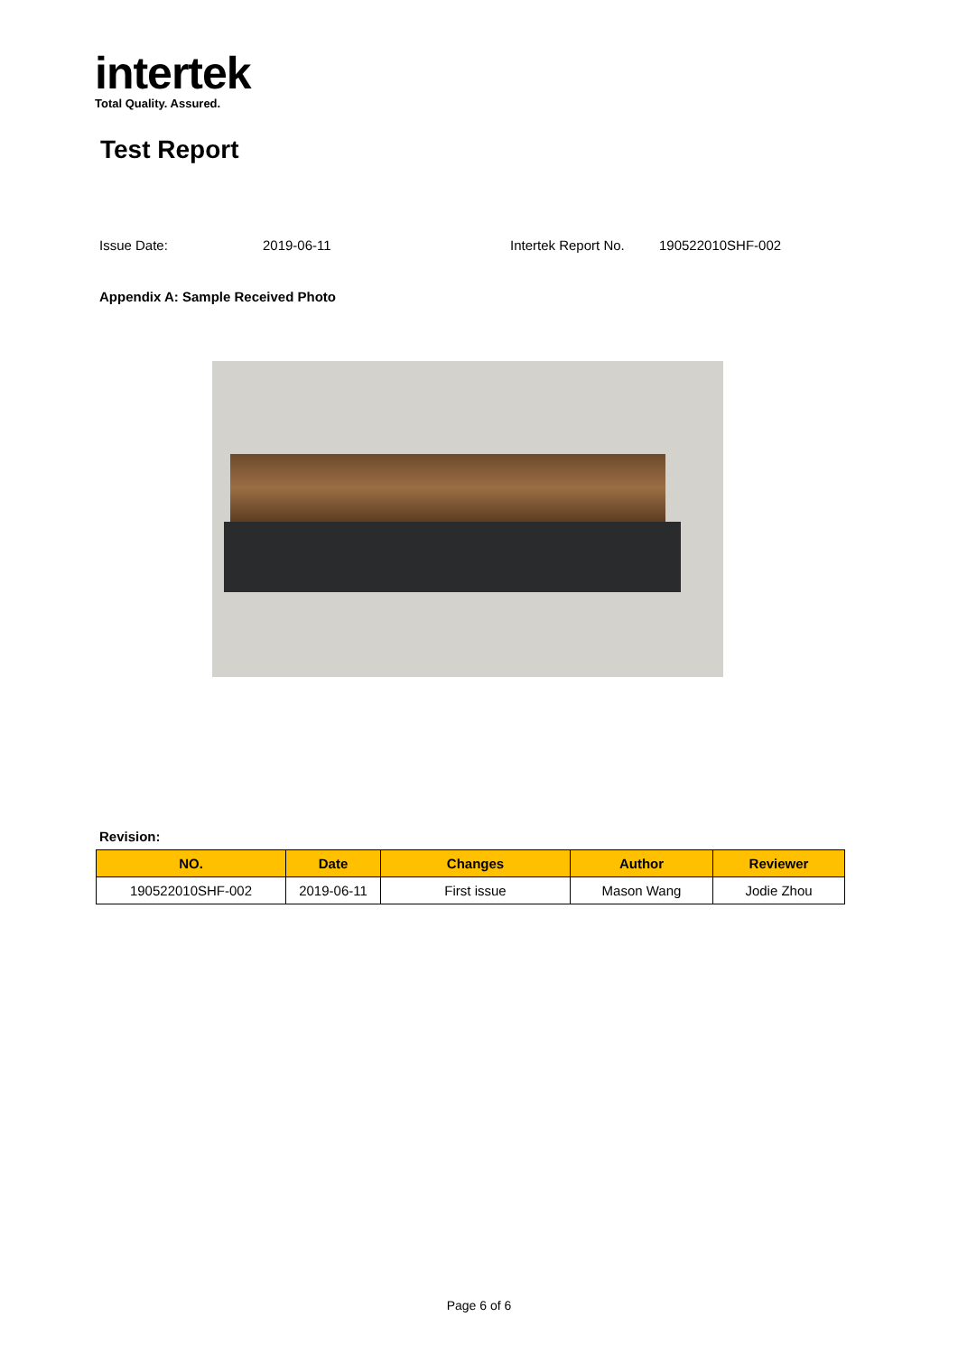intertek
Total Quality. Assured.
Test Report
Issue Date: 2019-06-11 Intertek Report No. 190522010SHF-002
Appendix A: Sample Received Photo
Revision:
| NO. | Date | Changes | Author | Reviewer |
| --- | --- | --- | --- | --- |
| 190522010SHF-002 | 2019-06-11 | First issue | Mason Wang | Jodie Zhou |
Page 6 of 6